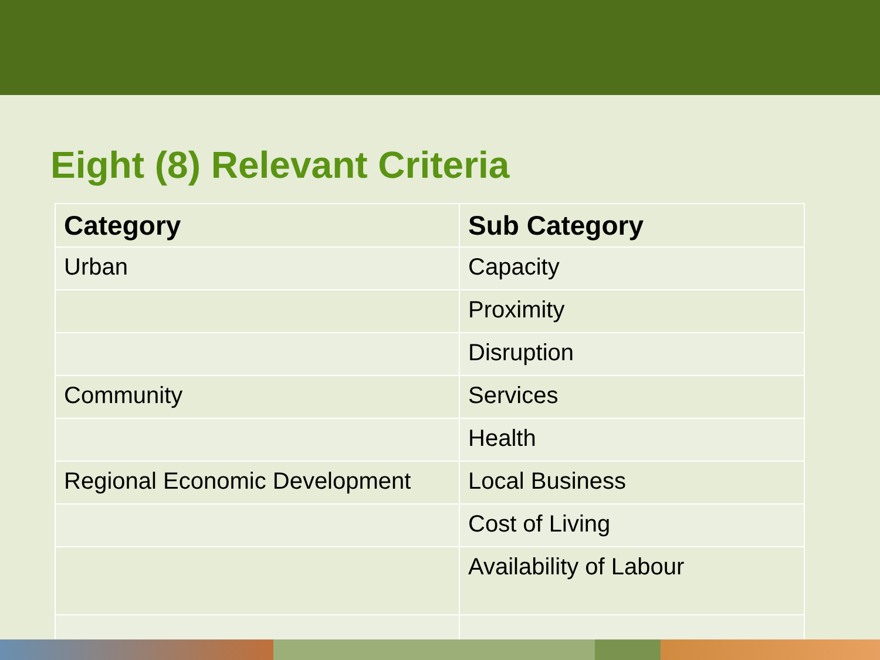Eight (8) Relevant Criteria
| Category | Sub Category |
| --- | --- |
| Urban | Capacity |
| | Proximity |
| | Disruption |
| Community | Services |
| | Health |
| Regional Economic Development | Local Business |
| | Cost of Living |
| | Availability of Labour |